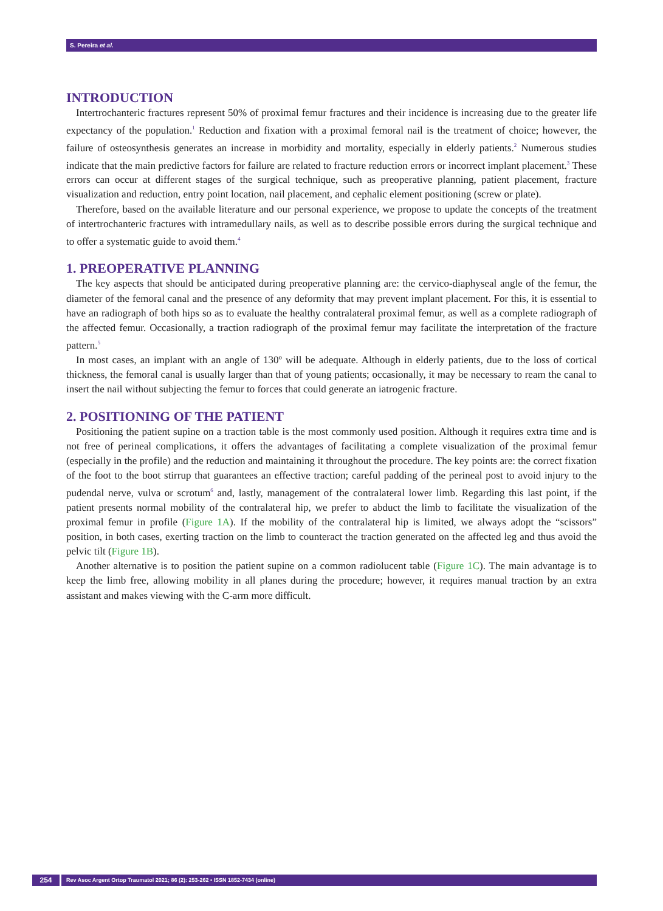S. Pereira et al.
INTRODUCTION
Intertrochanteric fractures represent 50% of proximal femur fractures and their incidence is increasing due to the greater life expectancy of the population.<sup>1</sup> Reduction and fixation with a proximal femoral nail is the treatment of choice; however, the failure of osteosynthesis generates an increase in morbidity and mortality, especially in elderly patients.<sup>2</sup> Numerous studies indicate that the main predictive factors for failure are related to fracture reduction errors or incorrect implant placement.<sup>3</sup> These errors can occur at different stages of the surgical technique, such as preoperative planning, patient placement, fracture visualization and reduction, entry point location, nail placement, and cephalic element positioning (screw or plate).
Therefore, based on the available literature and our personal experience, we propose to update the concepts of the treatment of intertrochanteric fractures with intramedullary nails, as well as to describe possible errors during the surgical technique and to offer a systematic guide to avoid them.<sup>4</sup>
1. PREOPERATIVE PLANNING
The key aspects that should be anticipated during preoperative planning are: the cervico-diaphyseal angle of the femur, the diameter of the femoral canal and the presence of any deformity that may prevent implant placement. For this, it is essential to have an radiograph of both hips so as to evaluate the healthy contralateral proximal femur, as well as a complete radiograph of the affected femur. Occasionally, a traction radiograph of the proximal femur may facilitate the interpretation of the fracture pattern.<sup>5</sup>
In most cases, an implant with an angle of 130º will be adequate. Although in elderly patients, due to the loss of cortical thickness, the femoral canal is usually larger than that of young patients; occasionally, it may be necessary to ream the canal to insert the nail without subjecting the femur to forces that could generate an iatrogenic fracture.
2. POSITIONING OF THE PATIENT
Positioning the patient supine on a traction table is the most commonly used position. Although it requires extra time and is not free of perineal complications, it offers the advantages of facilitating a complete visualization of the proximal femur (especially in the profile) and the reduction and maintaining it throughout the procedure. The key points are: the correct fixation of the foot to the boot stirrup that guarantees an effective traction; careful padding of the perineal post to avoid injury to the pudendal nerve, vulva or scrotum<sup>6</sup> and, lastly, management of the contralateral lower limb. Regarding this last point, if the patient presents normal mobility of the contralateral hip, we prefer to abduct the limb to facilitate the visualization of the proximal femur in profile (Figure 1A). If the mobility of the contralateral hip is limited, we always adopt the “scissors” position, in both cases, exerting traction on the limb to counteract the traction generated on the affected leg and thus avoid the pelvic tilt (Figure 1B).
Another alternative is to position the patient supine on a common radiolucent table (Figure 1C). The main advantage is to keep the limb free, allowing mobility in all planes during the procedure; however, it requires manual traction by an extra assistant and makes viewing with the C-arm more difficult.
254
Rev Asoc Argent Ortop Traumatol 2021; 86 (2): 253-262 • ISSN 1852-7434 (online)